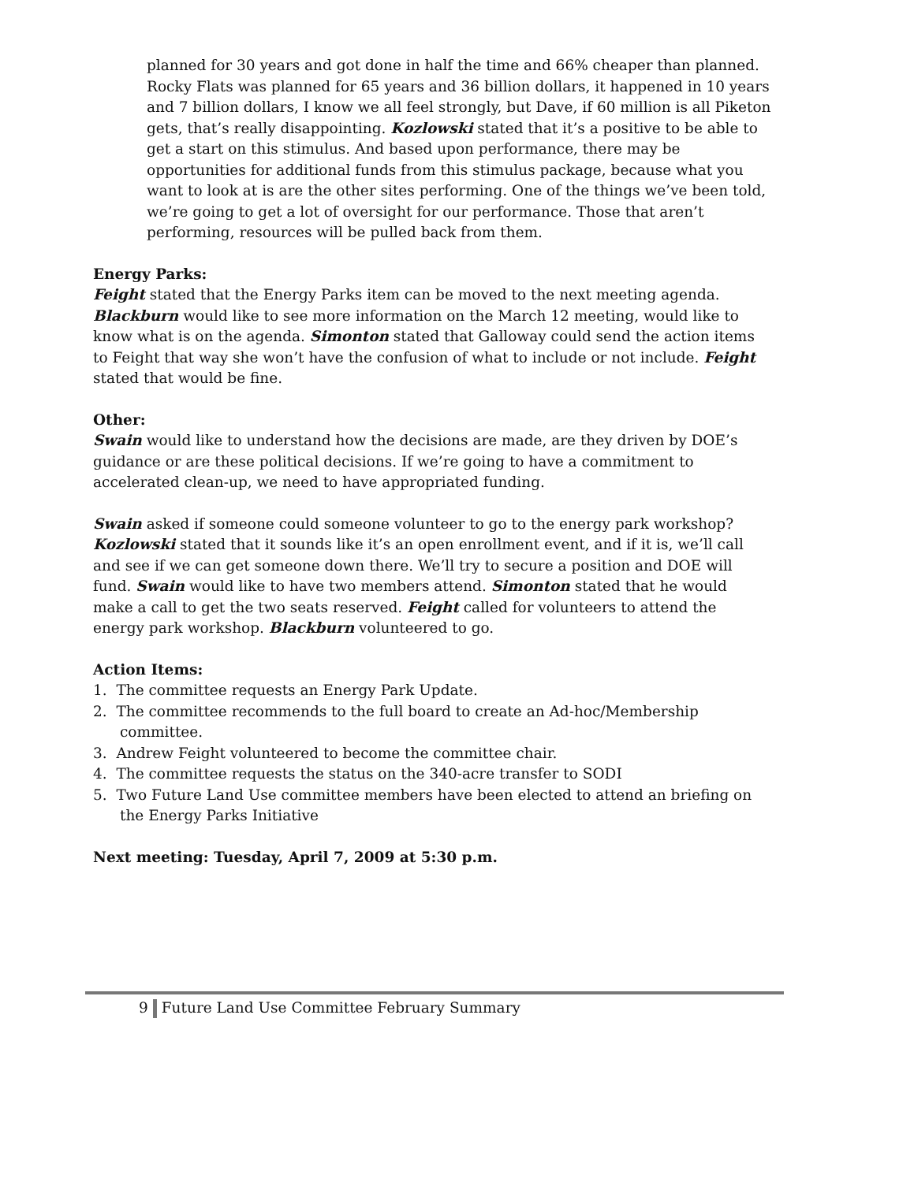planned for 30 years and got done in half the time and 66% cheaper than planned. Rocky Flats was planned for 65 years and 36 billion dollars, it happened in 10 years and 7 billion dollars, I know we all feel strongly, but Dave, if 60 million is all Piketon gets, that’s really disappointing. Kozlowski stated that it’s a positive to be able to get a start on this stimulus. And based upon performance, there may be opportunities for additional funds from this stimulus package, because what you want to look at is are the other sites performing. One of the things we’ve been told, we’re going to get a lot of oversight for our performance. Those that aren’t performing, resources will be pulled back from them.
Energy Parks:
Feight stated that the Energy Parks item can be moved to the next meeting agenda. Blackburn would like to see more information on the March 12 meeting, would like to know what is on the agenda. Simonton stated that Galloway could send the action items to Feight that way she won’t have the confusion of what to include or not include. Feight stated that would be fine.
Other:
Swain would like to understand how the decisions are made, are they driven by DOE’s guidance or are these political decisions. If we’re going to have a commitment to accelerated clean-up, we need to have appropriated funding.
Swain asked if someone could someone volunteer to go to the energy park workshop? Kozlowski stated that it sounds like it’s an open enrollment event, and if it is, we’ll call and see if we can get someone down there. We’ll try to secure a position and DOE will fund. Swain would like to have two members attend. Simonton stated that he would make a call to get the two seats reserved. Feight called for volunteers to attend the energy park workshop. Blackburn volunteered to go.
Action Items:
1. The committee requests an Energy Park Update.
2. The committee recommends to the full board to create an Ad-hoc/Membership committee.
3. Andrew Feight volunteered to become the committee chair.
4. The committee requests the status on the 340-acre transfer to SODI
5. Two Future Land Use committee members have been elected to attend an briefing on the Energy Parks Initiative
Next meeting: Tuesday, April 7, 2009 at 5:30 p.m.
9 Future Land Use Committee February Summary